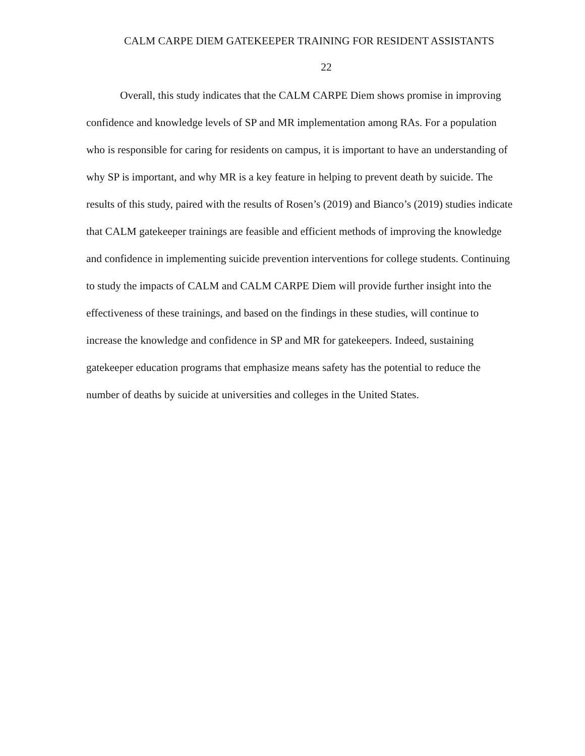CALM CARPE DIEM GATEKEEPER TRAINING FOR RESIDENT ASSISTANTS
22
Overall, this study indicates that the CALM CARPE Diem shows promise in improving confidence and knowledge levels of SP and MR implementation among RAs. For a population who is responsible for caring for residents on campus, it is important to have an understanding of why SP is important, and why MR is a key feature in helping to prevent death by suicide. The results of this study, paired with the results of Rosen’s (2019) and Bianco’s (2019) studies indicate that CALM gatekeeper trainings are feasible and efficient methods of improving the knowledge and confidence in implementing suicide prevention interventions for college students. Continuing to study the impacts of CALM and CALM CARPE Diem will provide further insight into the effectiveness of these trainings, and based on the findings in these studies, will continue to increase the knowledge and confidence in SP and MR for gatekeepers. Indeed, sustaining gatekeeper education programs that emphasize means safety has the potential to reduce the number of deaths by suicide at universities and colleges in the United States.